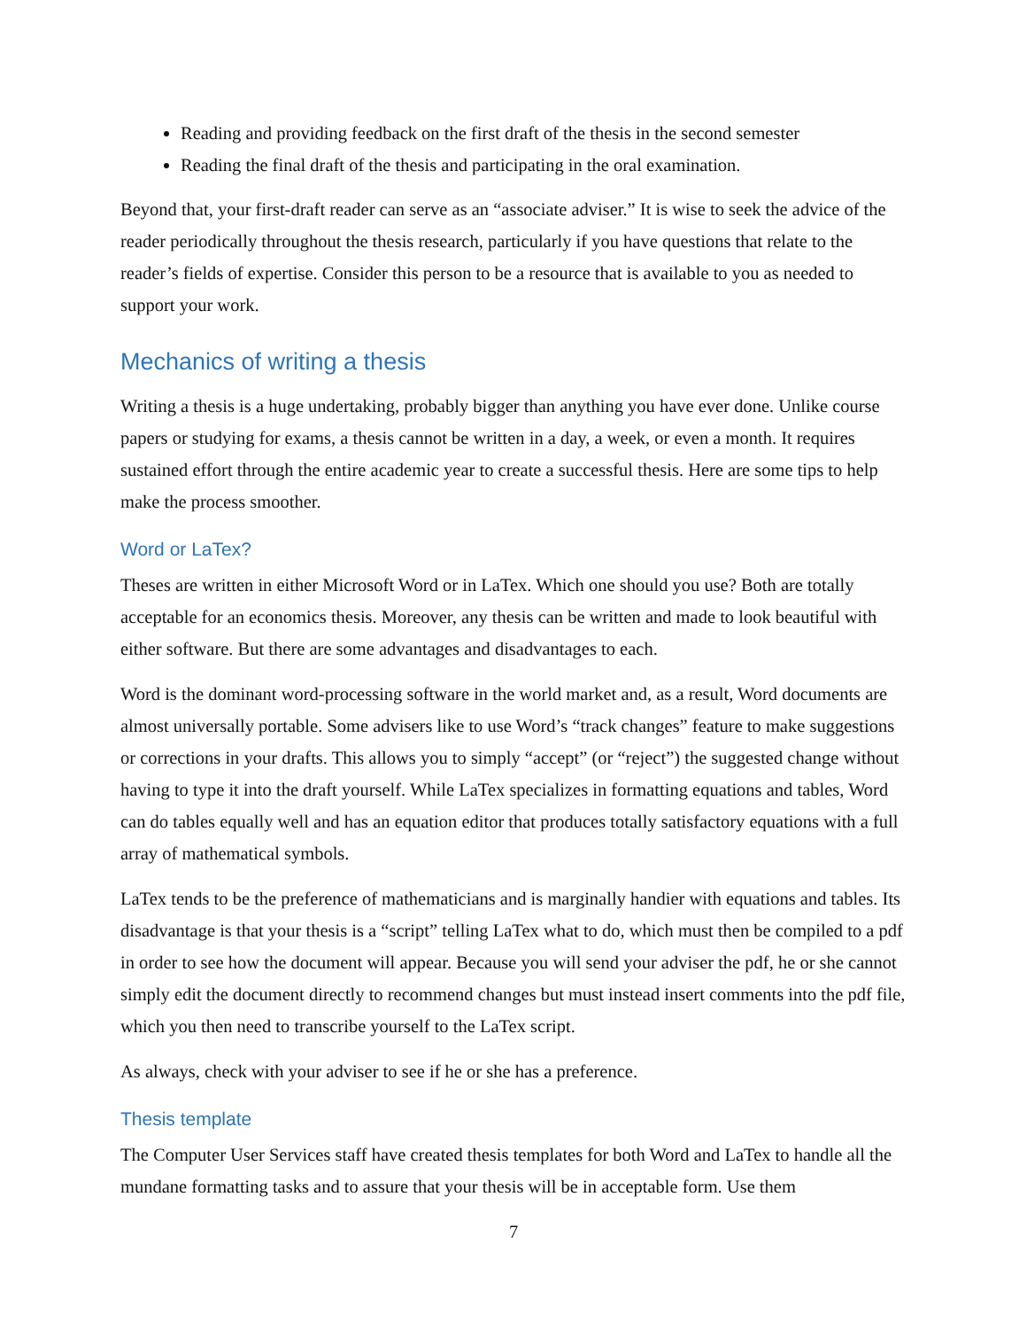Reading and providing feedback on the first draft of the thesis in the second semester
Reading the final draft of the thesis and participating in the oral examination.
Beyond that, your first-draft reader can serve as an “associate adviser.” It is wise to seek the advice of the reader periodically throughout the thesis research, particularly if you have questions that relate to the reader’s fields of expertise. Consider this person to be a resource that is available to you as needed to support your work.
Mechanics of writing a thesis
Writing a thesis is a huge undertaking, probably bigger than anything you have ever done. Unlike course papers or studying for exams, a thesis cannot be written in a day, a week, or even a month. It requires sustained effort through the entire academic year to create a successful thesis. Here are some tips to help make the process smoother.
Word or LaTex?
Theses are written in either Microsoft Word or in LaTex. Which one should you use? Both are totally acceptable for an economics thesis. Moreover, any thesis can be written and made to look beautiful with either software. But there are some advantages and disadvantages to each.
Word is the dominant word-processing software in the world market and, as a result, Word documents are almost universally portable. Some advisers like to use Word’s “track changes” feature to make suggestions or corrections in your drafts. This allows you to simply “accept” (or “reject”) the suggested change without having to type it into the draft yourself. While LaTex specializes in formatting equations and tables, Word can do tables equally well and has an equation editor that produces totally satisfactory equations with a full array of mathematical symbols.
LaTex tends to be the preference of mathematicians and is marginally handier with equations and tables. Its disadvantage is that your thesis is a “script” telling LaTex what to do, which must then be compiled to a pdf in order to see how the document will appear. Because you will send your adviser the pdf, he or she cannot simply edit the document directly to recommend changes but must instead insert comments into the pdf file, which you then need to transcribe yourself to the LaTex script.
As always, check with your adviser to see if he or she has a preference.
Thesis template
The Computer User Services staff have created thesis templates for both Word and LaTex to handle all the mundane formatting tasks and to assure that your thesis will be in acceptable form. Use them
7